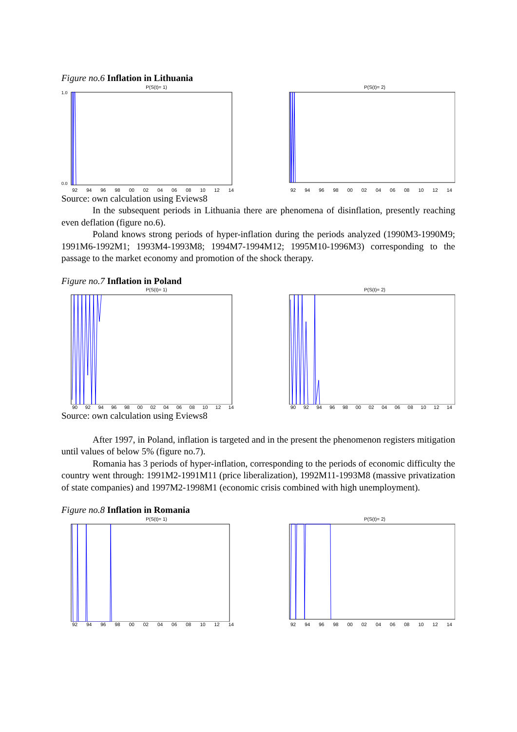Figure no.6 Inflation in Lithuania
P(S(t)= 1)
1.0
0.0
92 94 96 98 00 02 04 06 08 10 12 14
P(S(t)= 2)
92 94 96 98 00 02 04 06 08 10 12 14
Source: own calculation using Eviews8
In the subsequent periods in Lithuania there are phenomena of disinflation, presently reaching even deflation (figure no.6).
Poland knows strong periods of hyper-inflation during the periods analyzed (1990M3-1990M9; 1991M6-1992M1; 1993M4-1993M8; 1994M7-1994M12; 1995M10-1996M3) corresponding to the passage to the market economy and promotion of the shock therapy.
Figure no.7 Inflation in Poland
P(S(t)= 1)
90 92 94 96 98 00 02 04 06 08 10 12 14
P(S(t)= 2)
90 92 94 96 98 00 02 04 06 08 10 12 14
Source: own calculation using Eviews8
After 1997, in Poland, inflation is targeted and in the present the phenomenon registers mitigation until values of below 5% (figure no.7).
Romania has 3 periods of hyper-inflation, corresponding to the periods of economic difficulty the country went through: 1991M2-1991M11 (price liberalization), 1992M11-1993M8 (massive privatization of state companies) and 1997M2-1998M1 (economic crisis combined with high unemployment).
Figure no.8 Inflation in Romania
P(S(t)= 1)
92 94 96 98 00 02 04 06 08 10 12 14
P(S(t)= 2)
92 94 96 98 00 02 04 06 08 10 12 14